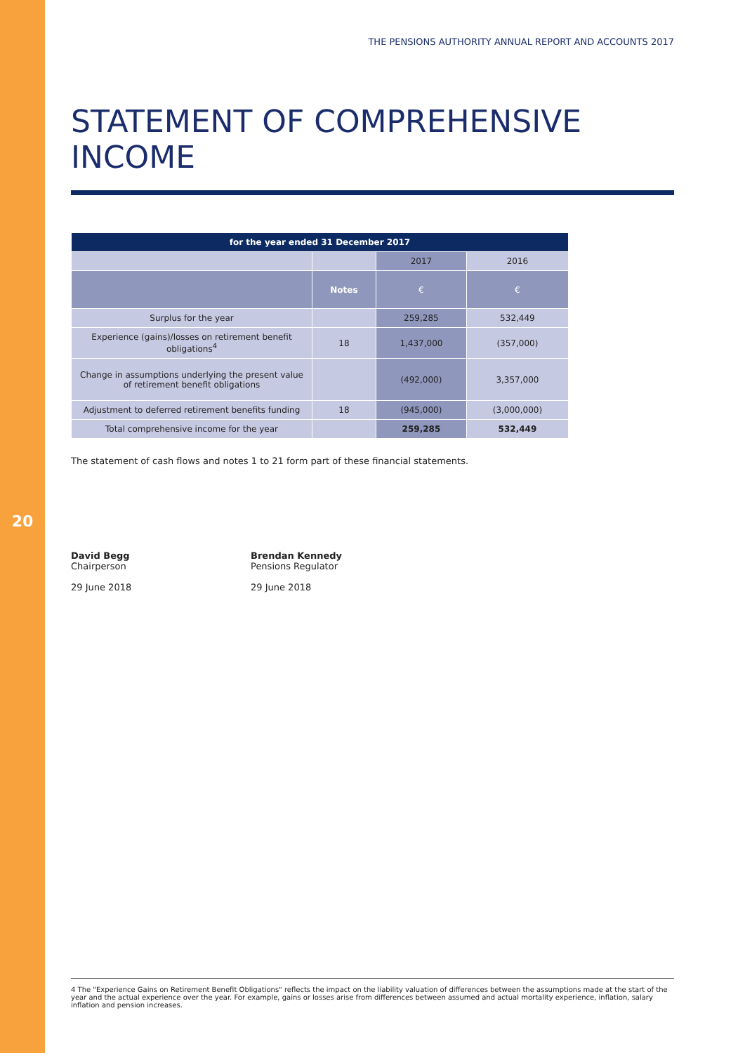20
THE PENSIONS AUTHORITY ANNUAL REPORT AND ACCOUNTS 2017
STATEMENT OF COMPREHENSIVE INCOME
| for the year ended 31 December 2017 | | | |
| --- | --- | --- | --- |
| | | 2017 | 2016 |
| | Notes | € | € |
| Surplus for the year | | 259,285 | 532,449 |
| Experience (gains)/losses on retirement benefit obligations<sup>4</sup> | 18 | 1,437,000 | (357,000) |
| Change in assumptions underlying the present value of retirement benefit obligations | | (492,000) | 3,357,000 |
| Adjustment to deferred retirement benefits funding | 18 | (945,000) | (3,000,000) |
| Total comprehensive income for the year | | 259,285 | 532,449 |
The statement of cash flows and notes 1 to 21 form part of these financial statements.
David Begg
Chairperson
29 June 2018
Brendan Kennedy
Pensions Regulator
29 June 2018
4 The "Experience Gains on Retirement Benefit Obligations" reflects the impact on the liability valuation of differences between the assumptions made at the start of the year and the actual experience over the year. For example, gains or losses arise from differences between assumed and actual mortality experience, inflation, salary inflation and pension increases.